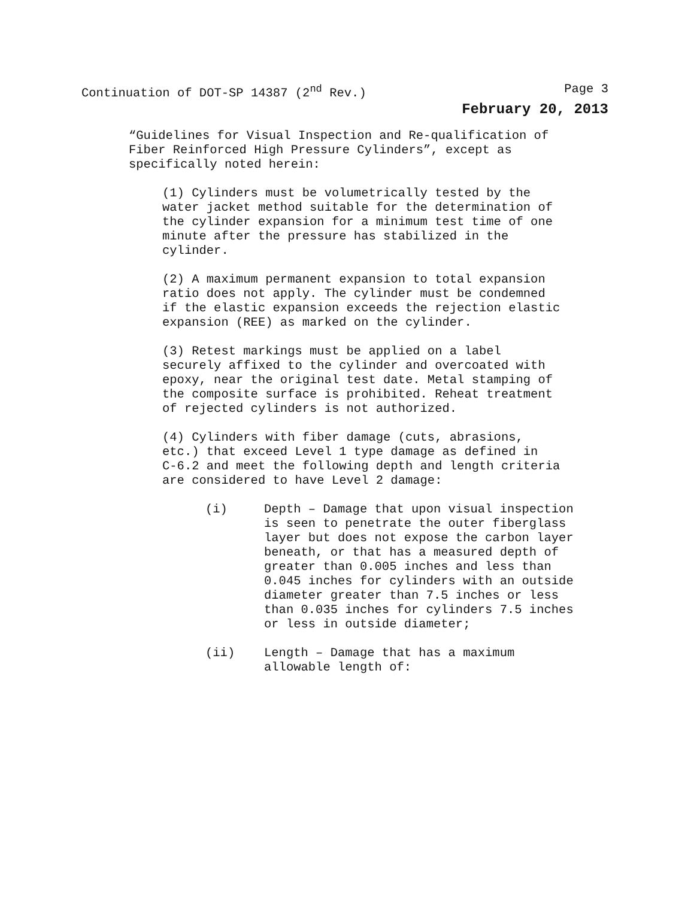Continuation of DOT-SP 14387 (2<sup>nd</sup> Rev.) Page 3
February 20, 2013
“Guidelines for Visual Inspection and Re-qualification of
Fiber Reinforced High Pressure Cylinders”, except as
specifically noted herein:
(1) Cylinders must be volumetrically tested by the
water jacket method suitable for the determination of
the cylinder expansion for a minimum test time of one
minute after the pressure has stabilized in the
cylinder.
(2) A maximum permanent expansion to total expansion
ratio does not apply. The cylinder must be condemned
if the elastic expansion exceeds the rejection elastic
expansion (REE) as marked on the cylinder.
(3) Retest markings must be applied on a label
securely affixed to the cylinder and overcoated with
epoxy, near the original test date. Metal stamping of
the composite surface is prohibited. Reheat treatment
of rejected cylinders is not authorized.
(4) Cylinders with fiber damage (cuts, abrasions,
etc.) that exceed Level 1 type damage as defined in
C-6.2 and meet the following depth and length criteria
are considered to have Level 2 damage:
(i) Depth – Damage that upon visual inspection
is seen to penetrate the outer fiberglass
layer but does not expose the carbon layer
beneath, or that has a measured depth of
greater than 0.005 inches and less than
0.045 inches for cylinders with an outside
diameter greater than 7.5 inches or less
than 0.035 inches for cylinders 7.5 inches
or less in outside diameter;
(ii) Length – Damage that has a maximum
allowable length of: